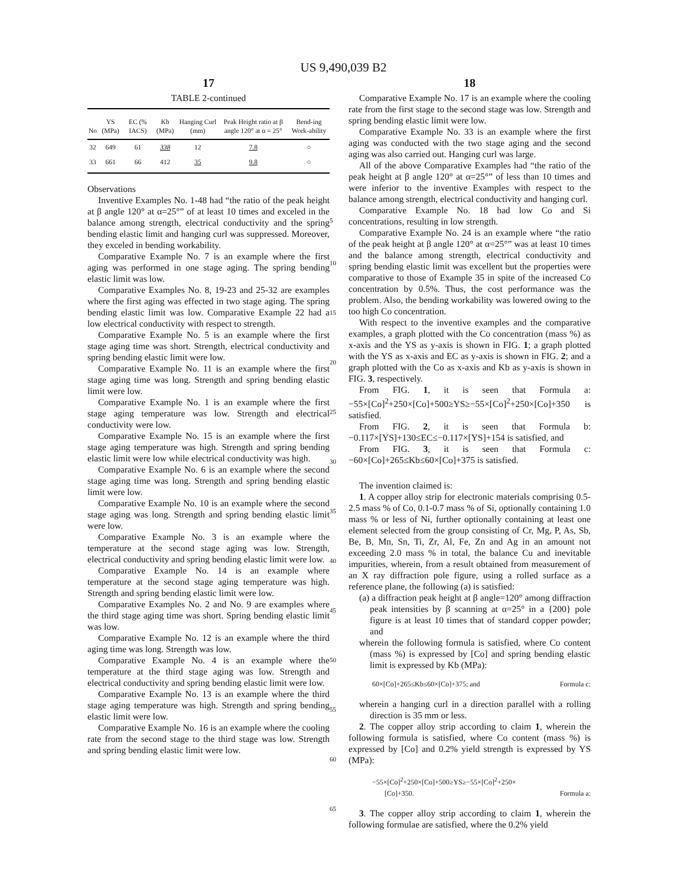US 9,490,039 B2
17
TABLE 2-continued
| No | YS (MPa) | EC (% IACS) | Kb (MPa) | Hanging Curl (mm) | Peak Height ratio at β angle 120° at α = 25° | Bend-ing Work-ability |
| --- | --- | --- | --- | --- | --- | --- |
| 32 | 649 | 61 | 338 | 12 | 7.8 | ○ |
| 33 | 661 | 66 | 412 | 35 | 9.8 | ○ |
Observations
Inventive Examples No. 1-48 had “the ratio of the peak height at β angle 120° at α=25°” of at least 10 times and exceled in the balance among strength, electrical conductivity and the spring bending elastic limit and hanging curl was suppressed. Moreover, they exceled in bending workability.
Comparative Example No. 7 is an example where the first aging was performed in one stage aging. The spring bending elastic limit was low.
Comparative Examples No. 8, 19-23 and 25-32 are examples where the first aging was effected in two stage aging. The spring bending elastic limit was low. Comparative Example 22 had a low electrical conductivity with respect to strength.
Comparative Example No. 5 is an example where the first stage aging time was short. Strength, electrical conductivity and spring bending elastic limit were low.
Comparative Example No. 11 is an example where the first stage aging time was long. Strength and spring bending elastic limit were low.
Comparative Example No. 1 is an example where the first stage aging temperature was low. Strength and electrical conductivity were low.
Comparative Example No. 15 is an example where the first stage aging temperature was high. Strength and spring bending elastic limit were low while electrical conductivity was high.
Comparative Example No. 6 is an example where the second stage aging time was long. Strength and spring bending elastic limit were low.
Comparative Example No. 10 is an example where the second stage aging was long. Strength and spring bending elastic limit were low.
Comparative Example No. 3 is an example where the temperature at the second stage aging was low. Strength, electrical conductivity and spring bending elastic limit were low.
Comparative Example No. 14 is an example where temperature at the second stage aging temperature was high. Strength and spring bending elastic limit were low.
Comparative Examples No. 2 and No. 9 are examples where the third stage aging time was short. Spring bending elastic limit was low.
Comparative Example No. 12 is an example where the third aging time was long. Strength was low.
Comparative Example No. 4 is an example where the temperature at the third stage aging was low. Strength and electrical conductivity and spring bending elastic limit were low.
Comparative Example No. 13 is an example where the third stage aging temperature was high. Strength and spring bending elastic limit were low.
Comparative Example No. 16 is an example where the cooling rate from the second stage to the third stage was low. Strength and spring bending elastic limit were low.
5
10
15
20
25
30
35
40
45
50
55
60
65
18
Comparative Example No. 17 is an example where the cooling rate from the first stage to the second stage was low. Strength and spring bending elastic limit were low.
Comparative Example No. 33 is an example where the first aging was conducted with the two stage aging and the second aging was also carried out. Hanging curl was large.
All of the above Comparative Examples had “the ratio of the peak height at β angle 120° at α=25°” of less than 10 times and were inferior to the inventive Examples with respect to the balance among strength, electrical conductivity and hanging curl.
Comparative Example No. 18 had low Co and Si concentrations, resulting in low strength.
Comparative Example No. 24 is an example where “the ratio of the peak height at β angle 120° at α=25°” was at least 10 times and the balance among strength, electrical conductivity and spring bending elastic limit was excellent but the properties were comparative to those of Example 35 in spite of the increased Co concentration by 0.5%. Thus, the cost performance was the problem. Also, the bending workability was lowered owing to the too high Co concentration.
With respect to the inventive examples and the comparative examples, a graph plotted with the Co concentration (mass %) as x-axis and the YS as y-axis is shown in FIG. 1; a graph plotted with the YS as x-axis and EC as y-axis is shown in FIG. 2; and a graph plotted with the Co as x-axis and Kb as y-axis is shown in FIG. 3, respectively.
From FIG. 1, it is seen that Formula a: −55×[Co]<sup>2</sup>+250×[Co]+500≥YS≥−55×[Co]<sup>2</sup>+250×[Co]+350 is satisfied.
From FIG. 2, it is seen that Formula b: −0.117×[YS]+130≤EC≤−0.117×[YS]+154 is satisfied, and
From FIG. 3, it is seen that Formula c: −60×[Co]+265≤Kb≤60×[Co]+375 is satisfied.
The invention claimed is:
1. A copper alloy strip for electronic materials comprising 0.5-2.5 mass % of Co, 0.1-0.7 mass % of Si, optionally containing 1.0 mass % or less of Ni, further optionally containing at least one element selected from the group consisting of Cr, Mg, P, As, Sb, Be, B, Mn, Sn, Ti, Zr, Al, Fe, Zn and Ag in an amount not exceeding 2.0 mass % in total, the balance Cu and inevitable impurities, wherein, from a result obtained from measurement of an X ray diffraction pole figure, using a rolled surface as a reference plane, the following (a) is satisfied:
(a) a diffraction peak height at β angle=120° among diffraction peak intensities by β scanning at α=25° in a {200} pole figure is at least 10 times that of standard copper powder; and
wherein the following formula is satisfied, where Co content (mass %) is expressed by [Co] and spring bending elastic limit is expressed by Kb (MPa):
60×[Co]+265≤Kb≤60×[Co]+375; and Formula c:
wherein a hanging curl in a direction parallel with a rolling direction is 35 mm or less.
2. The copper alloy strip according to claim 1, wherein the following formula is satisfied, where Co content (mass %) is expressed by [Co] and 0.2% yield strength is expressed by YS (MPa):
−55×[Co]<sup>2</sup>+250×[Co]+500≥YS≥−55×[Co]<sup>2</sup>+250×
[Co]+350. Formula a:
3. The copper alloy strip according to claim 1, wherein the following formulae are satisfied, where the 0.2% yield